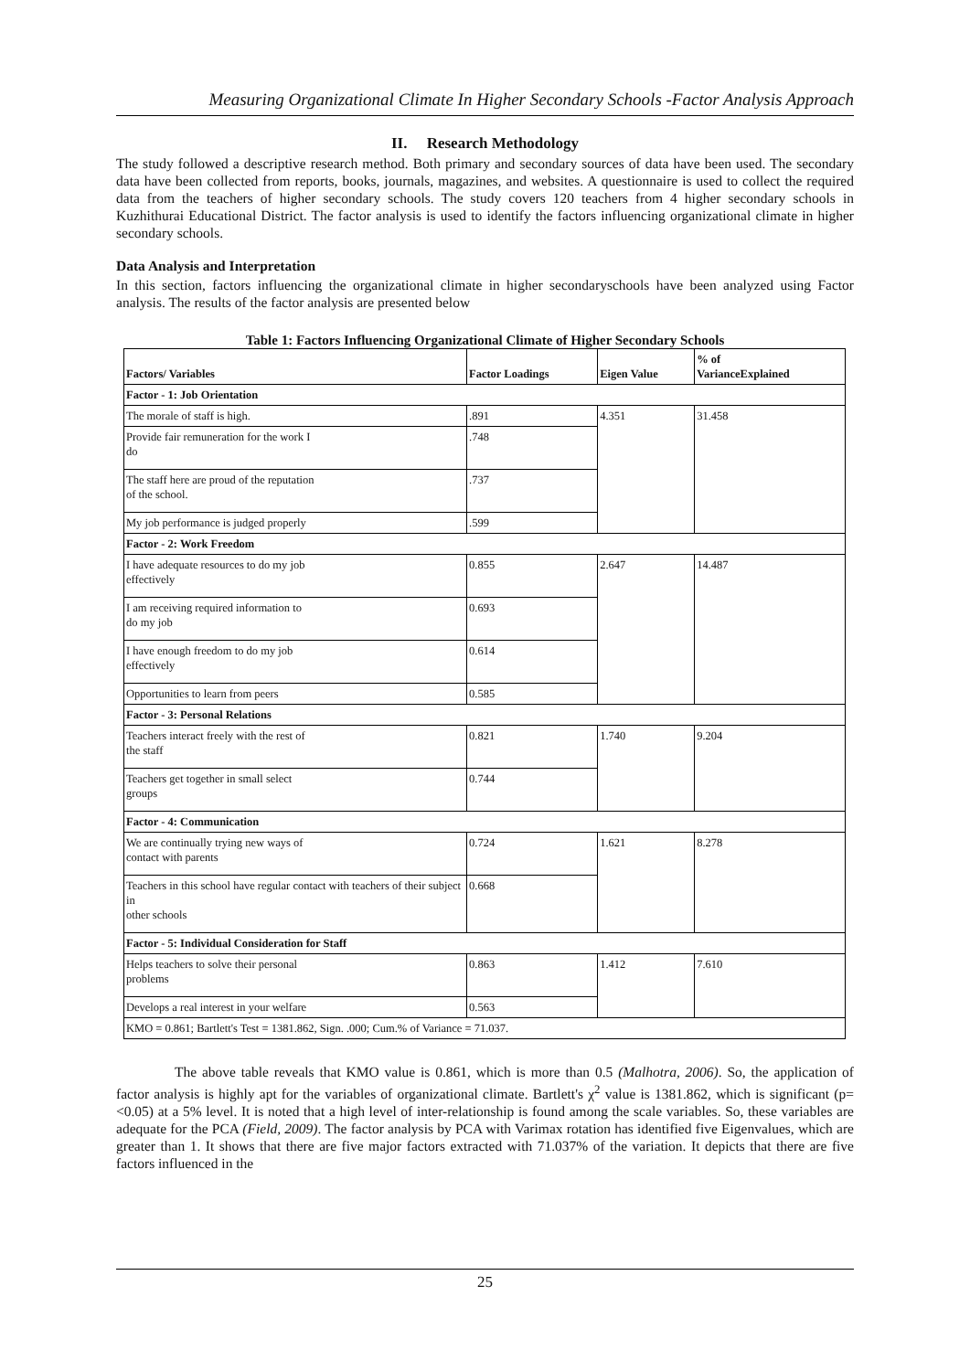Measuring Organizational Climate In Higher Secondary Schools -Factor Analysis Approach
II. Research Methodology
The study followed a descriptive research method. Both primary and secondary sources of data have been used. The secondary data have been collected from reports, books, journals, magazines, and websites. A questionnaire is used to collect the required data from the teachers of higher secondary schools. The study covers 120 teachers from 4 higher secondary schools in Kuzhithurai Educational District. The factor analysis is used to identify the factors influencing organizational climate in higher secondary schools.
Data Analysis and Interpretation
In this section, factors influencing the organizational climate in higher secondaryschools have been analyzed using Factor analysis. The results of the factor analysis are presented below
Table 1: Factors Influencing Organizational Climate of Higher Secondary Schools
| Factors/ Variables | Factor Loadings | Eigen Value | % of VarianceExplained |
| --- | --- | --- | --- |
| Factor - 1: Job Orientation | | | |
| The morale of staff is high. | .891 | 4.351 | 31.458 |
| Provide fair remuneration for the work I do | .748 | | |
| The staff here are proud of the reputation of the school. | .737 | | |
| My job performance is judged properly | .599 | | |
| Factor - 2: Work Freedom | | | |
| I have adequate resources to do my job effectively | 0.855 | 2.647 | 14.487 |
| I am receiving required information to do my job | 0.693 | | |
| I have enough freedom to do my job effectively | 0.614 | | |
| Opportunities to learn from peers | 0.585 | | |
| Factor - 3: Personal Relations | | | |
| Teachers interact freely with the rest of the staff | 0.821 | 1.740 | 9.204 |
| Teachers get together in small select groups | 0.744 | | |
| Factor - 4: Communication | | | |
| We are continually trying new ways of contact with parents | 0.724 | 1.621 | 8.278 |
| Teachers in this school have regular contact with teachers of their subject in other schools | 0.668 | | |
| Factor - 5: Individual Consideration for Staff | | | |
| Helps teachers to solve their personal problems | 0.863 | 1.412 | 7.610 |
| Develops a real interest in your welfare | 0.563 | | |
| KMO = 0.861; Bartlett's Test = 1381.862, Sign. .000; Cum.% of Variance = 71.037. | | | |
The above table reveals that KMO value is 0.861, which is more than 0.5 (Malhotra, 2006). So, the application of factor analysis is highly apt for the variables of organizational climate. Bartlett's χ<sup>2</sup> value is 1381.862, which is significant (p=<0.05) at a 5% level. It is noted that a high level of inter-relationship is found among the scale variables. So, these variables are adequate for the PCA (Field, 2009). The factor analysis by PCA with Varimax rotation has identified five Eigenvalues, which are greater than 1. It shows that there are five major factors extracted with 71.037% of the variation. It depicts that there are five factors influenced in the
25